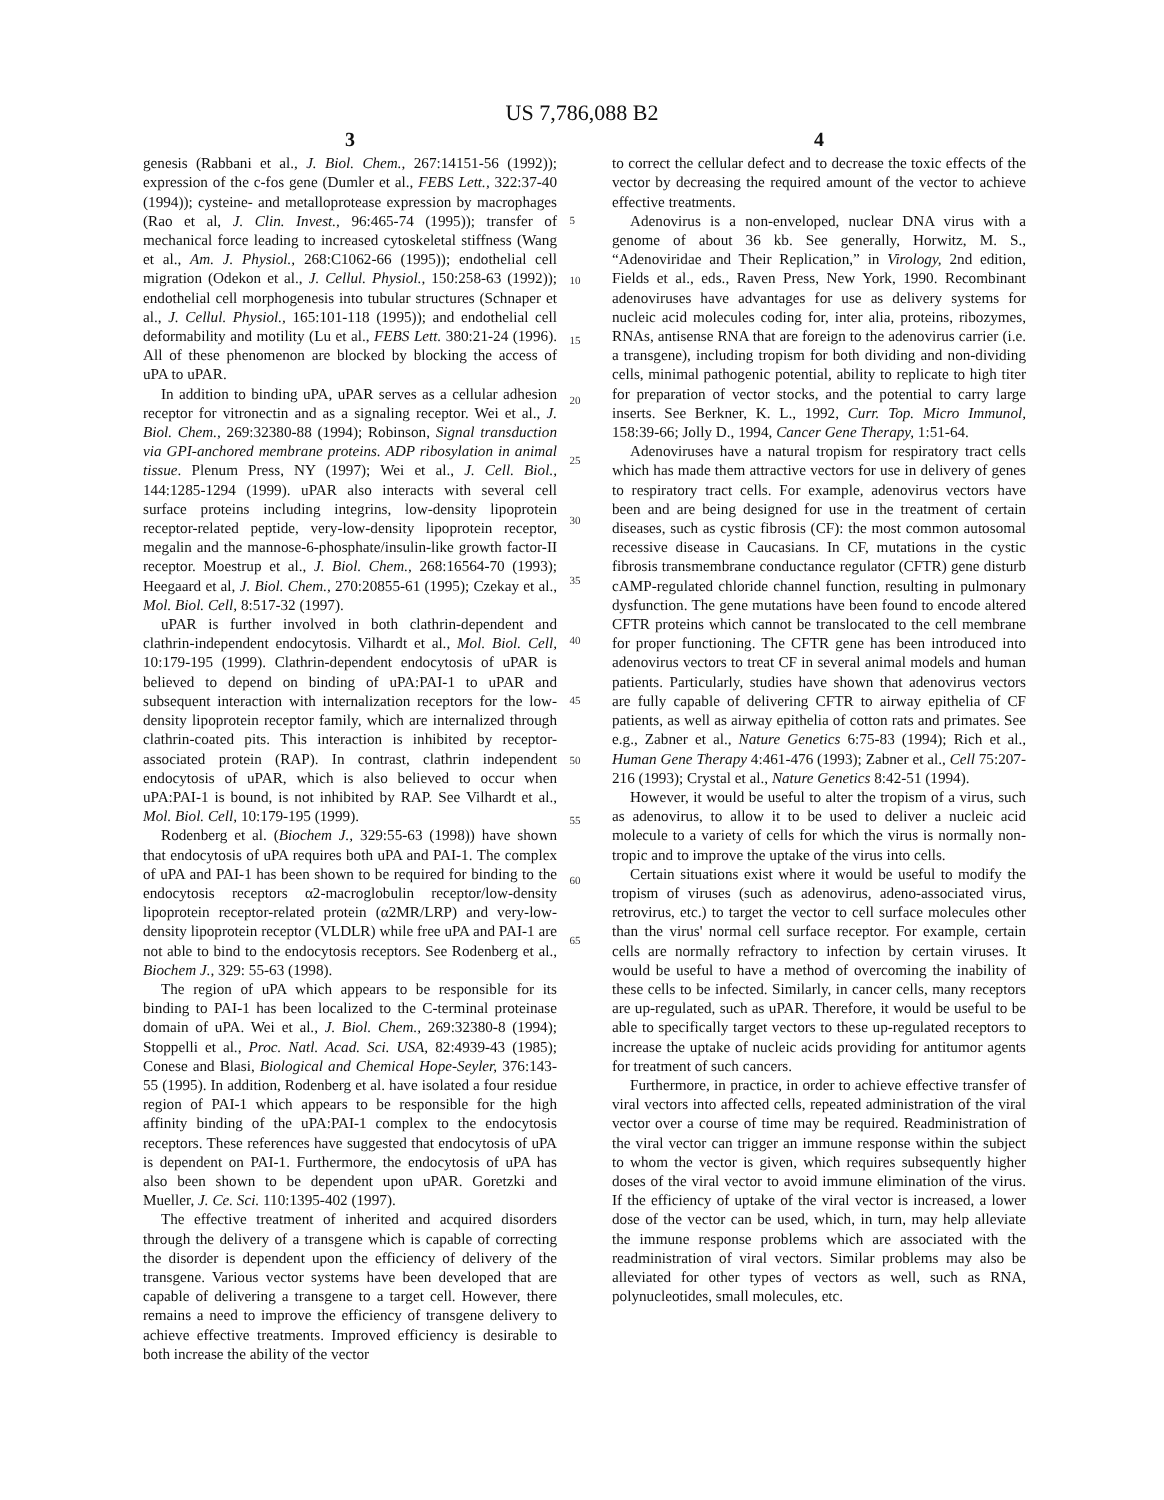US 7,786,088 B2
3
genesis (Rabbani et al., J. Biol. Chem., 267:14151-56 (1992)); expression of the c-fos gene (Dumler et al., FEBS Lett., 322:37-40 (1994)); cysteine- and metalloprotease expression by macrophages (Rao et al, J. Clin. Invest., 96:465-74 (1995)); transfer of mechanical force leading to increased cytoskeletal stiffness (Wang et al., Am. J. Physiol., 268:C1062-66 (1995)); endothelial cell migration (Odekon et al., J. Cellul. Physiol., 150:258-63 (1992)); endothelial cell morphogenesis into tubular structures (Schnaper et al., J. Cellul. Physiol., 165:101-118 (1995)); and endothelial cell deformability and motility (Lu et al., FEBS Lett. 380:21-24 (1996). All of these phenomenon are blocked by blocking the access of uPA to uPAR.
In addition to binding uPA, uPAR serves as a cellular adhesion receptor for vitronectin and as a signaling receptor. Wei et al., J. Biol. Chem., 269:32380-88 (1994); Robinson, Signal transduction via GPI-anchored membrane proteins. ADP ribosylation in animal tissue. Plenum Press, NY (1997); Wei et al., J. Cell. Biol., 144:1285-1294 (1999). uPAR also interacts with several cell surface proteins including integrins, low-density lipoprotein receptor-related peptide, very-low-density lipoprotein receptor, megalin and the mannose-6-phosphate/insulin-like growth factor-II receptor. Moestrup et al., J. Biol. Chem., 268:16564-70 (1993); Heegaard et al, J. Biol. Chem., 270:20855-61 (1995); Czekay et al., Mol. Biol. Cell, 8:517-32 (1997).
uPAR is further involved in both clathrin-dependent and clathrin-independent endocytosis. Vilhardt et al., Mol. Biol. Cell, 10:179-195 (1999). Clathrin-dependent endocytosis of uPAR is believed to depend on binding of uPA:PAI-1 to uPAR and subsequent interaction with internalization receptors for the low-density lipoprotein receptor family, which are internalized through clathrin-coated pits. This interaction is inhibited by receptor-associated protein (RAP). In contrast, clathrin independent endocytosis of uPAR, which is also believed to occur when uPA:PAI-1 is bound, is not inhibited by RAP. See Vilhardt et al., Mol. Biol. Cell, 10:179-195 (1999).
Rodenberg et al. (Biochem J., 329:55-63 (1998)) have shown that endocytosis of uPA requires both uPA and PAI-1. The complex of uPA and PAI-1 has been shown to be required for binding to the endocytosis receptors α2-macroglobulin receptor/low-density lipoprotein receptor-related protein (α2MR/LRP) and very-low-density lipoprotein receptor (VLDLR) while free uPA and PAI-1 are not able to bind to the endocytosis receptors. See Rodenberg et al., Biochem J., 329: 55-63 (1998).
The region of uPA which appears to be responsible for its binding to PAI-1 has been localized to the C-terminal proteinase domain of uPA. Wei et al., J. Biol. Chem., 269:32380-8 (1994); Stoppelli et al., Proc. Natl. Acad. Sci. USA, 82:4939-43 (1985); Conese and Blasi, Biological and Chemical Hope-Seyler, 376:143-55 (1995). In addition, Rodenberg et al. have isolated a four residue region of PAI-1 which appears to be responsible for the high affinity binding of the uPA:PAI-1 complex to the endocytosis receptors. These references have suggested that endocytosis of uPA is dependent on PAI-1. Furthermore, the endocytosis of uPA has also been shown to be dependent upon uPAR. Goretzki and Mueller, J. Ce. Sci. 110:1395-402 (1997).
The effective treatment of inherited and acquired disorders through the delivery of a transgene which is capable of correcting the disorder is dependent upon the efficiency of delivery of the transgene. Various vector systems have been developed that are capable of delivering a transgene to a target cell. However, there remains a need to improve the efficiency of transgene delivery to achieve effective treatments. Improved efficiency is desirable to both increase the ability of the vector
5
10
15
20
25
30
35
40
45
50
55
60
65
4
to correct the cellular defect and to decrease the toxic effects of the vector by decreasing the required amount of the vector to achieve effective treatments.
Adenovirus is a non-enveloped, nuclear DNA virus with a genome of about 36 kb. See generally, Horwitz, M. S., “Adenoviridae and Their Replication,” in Virology, 2nd edition, Fields et al., eds., Raven Press, New York, 1990. Recombinant adenoviruses have advantages for use as delivery systems for nucleic acid molecules coding for, inter alia, proteins, ribozymes, RNAs, antisense RNA that are foreign to the adenovirus carrier (i.e. a transgene), including tropism for both dividing and non-dividing cells, minimal pathogenic potential, ability to replicate to high titer for preparation of vector stocks, and the potential to carry large inserts. See Berkner, K. L., 1992, Curr. Top. Micro Immunol, 158:39-66; Jolly D., 1994, Cancer Gene Therapy, 1:51-64.
Adenoviruses have a natural tropism for respiratory tract cells which has made them attractive vectors for use in delivery of genes to respiratory tract cells. For example, adenovirus vectors have been and are being designed for use in the treatment of certain diseases, such as cystic fibrosis (CF): the most common autosomal recessive disease in Caucasians. In CF, mutations in the cystic fibrosis transmembrane conductance regulator (CFTR) gene disturb cAMP-regulated chloride channel function, resulting in pulmonary dysfunction. The gene mutations have been found to encode altered CFTR proteins which cannot be translocated to the cell membrane for proper functioning. The CFTR gene has been introduced into adenovirus vectors to treat CF in several animal models and human patients. Particularly, studies have shown that adenovirus vectors are fully capable of delivering CFTR to airway epithelia of CF patients, as well as airway epithelia of cotton rats and primates. See e.g., Zabner et al., Nature Genetics 6:75-83 (1994); Rich et al., Human Gene Therapy 4:461-476 (1993); Zabner et al., Cell 75:207-216 (1993); Crystal et al., Nature Genetics 8:42-51 (1994).
However, it would be useful to alter the tropism of a virus, such as adenovirus, to allow it to be used to deliver a nucleic acid molecule to a variety of cells for which the virus is normally non-tropic and to improve the uptake of the virus into cells.
Certain situations exist where it would be useful to modify the tropism of viruses (such as adenovirus, adeno-associated virus, retrovirus, etc.) to target the vector to cell surface molecules other than the virus' normal cell surface receptor. For example, certain cells are normally refractory to infection by certain viruses. It would be useful to have a method of overcoming the inability of these cells to be infected. Similarly, in cancer cells, many receptors are up-regulated, such as uPAR. Therefore, it would be useful to be able to specifically target vectors to these up-regulated receptors to increase the uptake of nucleic acids providing for antitumor agents for treatment of such cancers.
Furthermore, in practice, in order to achieve effective transfer of viral vectors into affected cells, repeated administration of the viral vector over a course of time may be required. Readministration of the viral vector can trigger an immune response within the subject to whom the vector is given, which requires subsequently higher doses of the viral vector to avoid immune elimination of the virus. If the efficiency of uptake of the viral vector is increased, a lower dose of the vector can be used, which, in turn, may help alleviate the immune response problems which are associated with the readministration of viral vectors. Similar problems may also be alleviated for other types of vectors as well, such as RNA, polynucleotides, small molecules, etc.